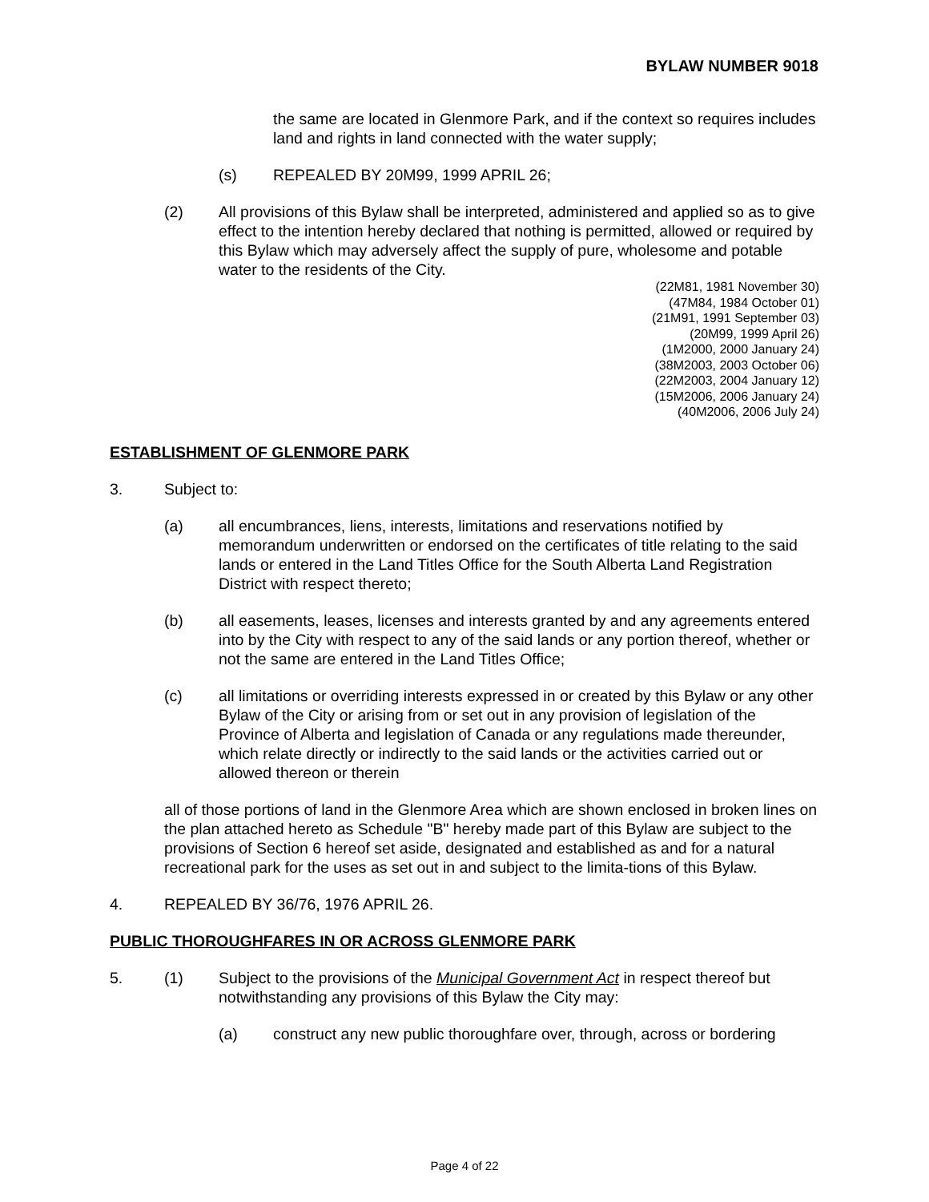BYLAW NUMBER 9018
the same are located in Glenmore Park, and if the context so requires includes land and rights in land connected with the water supply;
(s) REPEALED BY 20M99, 1999 APRIL 26;
(2) All provisions of this Bylaw shall be interpreted, administered and applied so as to give effect to the intention hereby declared that nothing is permitted, allowed or required by this Bylaw which may adversely affect the supply of pure, wholesome and potable water to the residents of the City.
(22M81, 1981 November 30)
(47M84, 1984 October 01)
(21M91, 1991 September 03)
(20M99, 1999 April 26)
(1M2000, 2000 January 24)
(38M2003, 2003 October 06)
(22M2003, 2004 January 12)
(15M2006, 2006 January 24)
(40M2006, 2006 July 24)
ESTABLISHMENT OF GLENMORE PARK
3. Subject to:
(a) all encumbrances, liens, interests, limitations and reservations notified by memorandum underwritten or endorsed on the certificates of title relating to the said lands or entered in the Land Titles Office for the South Alberta Land Registration District with respect thereto;
(b) all easements, leases, licenses and interests granted by and any agreements entered into by the City with respect to any of the said lands or any portion thereof, whether or not the same are entered in the Land Titles Office;
(c) all limitations or overriding interests expressed in or created by this Bylaw or any other Bylaw of the City or arising from or set out in any provision of legislation of the Province of Alberta and legislation of Canada or any regulations made thereunder, which relate directly or indirectly to the said lands or the activities carried out or allowed thereon or therein
all of those portions of land in the Glenmore Area which are shown enclosed in broken lines on the plan attached hereto as Schedule "B" hereby made part of this Bylaw are subject to the provisions of Section 6 hereof set aside, designated and established as and for a natural recreational park for the uses as set out in and subject to the limita-tions of this Bylaw.
4. REPEALED BY 36/76, 1976 APRIL 26.
PUBLIC THOROUGHFARES IN OR ACROSS GLENMORE PARK
5. (1) Subject to the provisions of the Municipal Government Act in respect thereof but notwithstanding any provisions of this Bylaw the City may:
(a) construct any new public thoroughfare over, through, across or bordering
Page 4 of 22